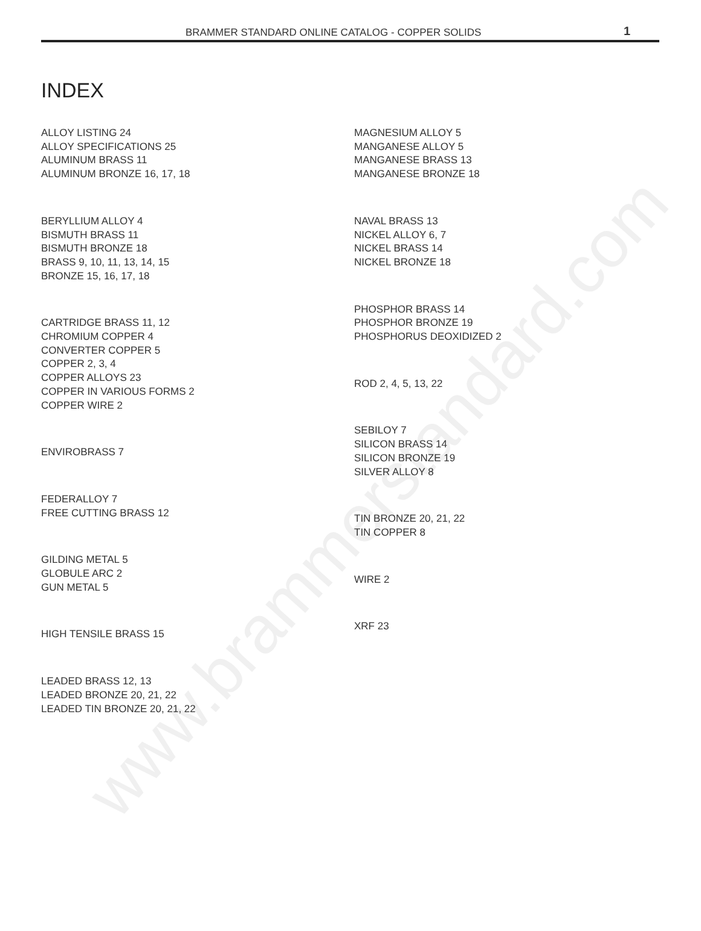www.brammerstandard.com
BRAMMER STANDARD ONLINE CATALOG - COPPER SOLIDS 1
INDEX
ALLOY LISTING 24
ALLOY SPECIFICATIONS 25
ALUMINUM BRASS 11
ALUMINUM BRONZE 16, 17, 18
BERYLLIUM ALLOY 4
BISMUTH BRASS 11
BISMUTH BRONZE 18
BRASS 9, 10, 11, 13, 14, 15
BRONZE 15, 16, 17, 18
CARTRIDGE BRASS 11, 12
CHROMIUM COPPER 4
CONVERTER COPPER 5
COPPER 2, 3, 4
COPPER ALLOYS 23
COPPER IN VARIOUS FORMS 2
COPPER WIRE 2
ENVIROBRASS 7
FEDERALLOY 7
FREE CUTTING BRASS 12
GILDING METAL 5
GLOBULE ARC 2
GUN METAL 5
HIGH TENSILE BRASS 15
LEADED BRASS 12, 13
LEADED BRONZE 20, 21, 22
LEADED TIN BRONZE 20, 21, 22
MAGNESIUM ALLOY 5
MANGANESE ALLOY 5
MANGANESE BRASS 13
MANGANESE BRONZE 18
NAVAL BRASS 13
NICKEL ALLOY 6, 7
NICKEL BRASS 14
NICKEL BRONZE 18
PHOSPHOR BRASS 14
PHOSPHOR BRONZE 19
PHOSPHORUS DEOXIDIZED 2
ROD 2, 4, 5, 13, 22
SEBILOY 7
SILICON BRASS 14
SILICON BRONZE 19
SILVER ALLOY 8
TIN BRONZE 20, 21, 22
TIN COPPER 8
WIRE 2
XRF 23